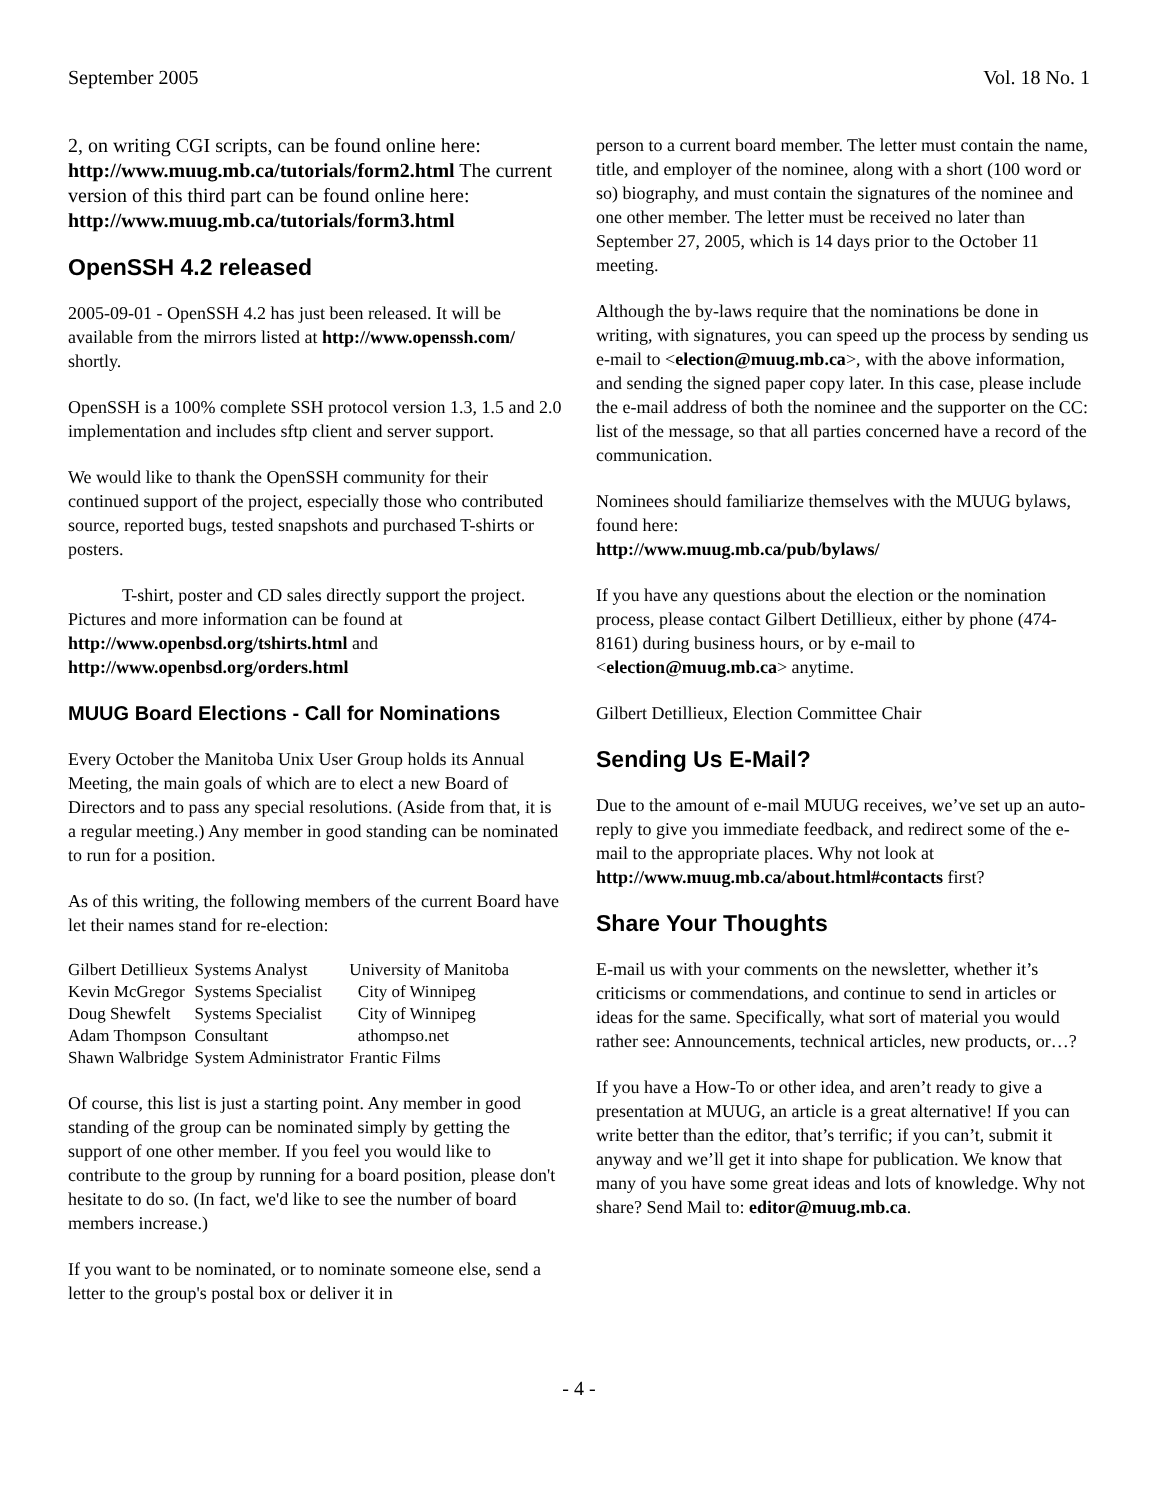September 2005 Vol. 18 No. 1
2, on writing CGI scripts, can be found online here: http://www.muug.mb.ca/tutorials/form2.html The current version of this third part can be found online here: http://www.muug.mb.ca/tutorials/form3.html
OpenSSH 4.2 released
2005-09-01 - OpenSSH 4.2 has just been released. It will be available from the mirrors listed at http://www.openssh.com/ shortly.
OpenSSH is a 100% complete SSH protocol version 1.3, 1.5 and 2.0 implementation and includes sftp client and server support.
We would like to thank the OpenSSH community for their continued support of the project, especially those who contributed source, reported bugs, tested snapshots and purchased T-shirts or posters.
T-shirt, poster and CD sales directly support the project. Pictures and more information can be found at http://www.openbsd.org/tshirts.html and http://www.openbsd.org/orders.html
MUUG Board Elections - Call for Nominations
Every October the Manitoba Unix User Group holds its Annual Meeting, the main goals of which are to elect a new Board of Directors and to pass any special resolutions. (Aside from that, it is a regular meeting.) Any member in good standing can be nominated to run for a position.
As of this writing, the following members of the current Board have let their names stand for re-election:
| Gilbert Detillieux | Systems Analyst | University of Manitoba |
| Kevin McGregor | Systems Specialist | City of Winnipeg |
| Doug Shewfelt | Systems Specialist | City of Winnipeg |
| Adam Thompson | Consultant | athompso.net |
| Shawn Walbridge | System Administrator | Frantic Films |
Of course, this list is just a starting point. Any member in good standing of the group can be nominated simply by getting the support of one other member. If you feel you would like to contribute to the group by running for a board position, please don't hesitate to do so. (In fact, we'd like to see the number of board members increase.)
If you want to be nominated, or to nominate someone else, send a letter to the group's postal box or deliver it in
person to a current board member. The letter must contain the name, title, and employer of the nominee, along with a short (100 word or so) biography, and must contain the signatures of the nominee and one other member. The letter must be received no later than September 27, 2005, which is 14 days prior to the October 11 meeting.
Although the by-laws require that the nominations be done in writing, with signatures, you can speed up the process by sending us e-mail to <election@muug.mb.ca>, with the above information, and sending the signed paper copy later. In this case, please include the e-mail address of both the nominee and the supporter on the CC: list of the message, so that all parties concerned have a record of the communication.
Nominees should familiarize themselves with the MUUG bylaws, found here:
http://www.muug.mb.ca/pub/bylaws/
If you have any questions about the election or the nomination process, please contact Gilbert Detillieux, either by phone (474-8161) during business hours, or by e-mail to <election@muug.mb.ca> anytime.
Gilbert Detillieux, Election Committee Chair
Sending Us E-Mail?
Due to the amount of e-mail MUUG receives, we’ve set up an auto-reply to give you immediate feedback, and redirect some of the e-mail to the appropriate places. Why not look at http://www.muug.mb.ca/about.html#contacts first?
Share Your Thoughts
E-mail us with your comments on the newsletter, whether it’s criticisms or commendations, and continue to send in articles or ideas for the same. Specifically, what sort of material you would rather see: Announcements, technical articles, new products, or…?
If you have a How-To or other idea, and aren’t ready to give a presentation at MUUG, an article is a great alternative! If you can write better than the editor, that’s terrific; if you can’t, submit it anyway and we’ll get it into shape for publication. We know that many of you have some great ideas and lots of knowledge. Why not share? Send Mail to: editor@muug.mb.ca.
- 4 -